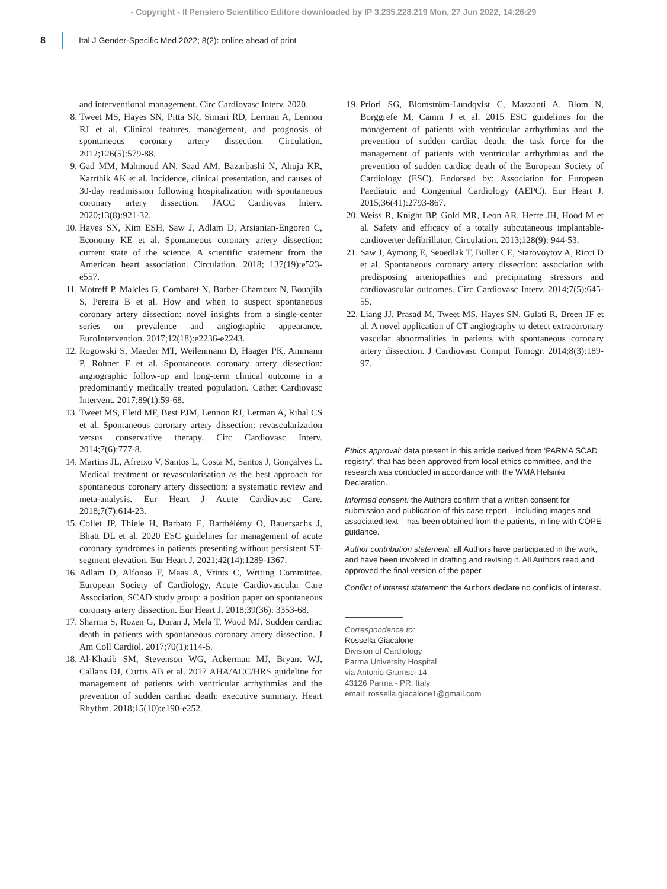- Copyright - Il Pensiero Scientifico Editore downloaded by IP 3.235.228.219 Mon, 27 Jun 2022, 14:26:29
8
Ital J Gender-Specific Med 2022; 8(2): online ahead of print
and interventional management. Circ Cardiovasc Interv. 2020.
8. Tweet MS, Hayes SN, Pitta SR, Simari RD, Lerman A, Lennon RJ et al. Clinical features, management, and prognosis of spontaneous coronary artery dissection. Circulation. 2012;126(5):579-88.
9. Gad MM, Mahmoud AN, Saad AM, Bazarbashi N, Ahuja KR, Karrthik AK et al. Incidence, clinical presentation, and causes of 30-day readmission following hospitalization with spontaneous coronary artery dissection. JACC Cardiovas Interv. 2020;13(8):921-32.
10. Hayes SN, Kim ESH, Saw J, Adlam D, Arsianian-Engoren C, Economy KE et al. Spontaneous coronary artery dissection: current state of the science. A scientific statement from the American heart association. Circulation. 2018; 137(19):e523-e557.
11. Motreff P, Malcles G, Combaret N, Barber-Chamoux N, Bouajila S, Pereira B et al. How and when to suspect spontaneous coronary artery dissection: novel insights from a single-center series on prevalence and angiographic appearance. EuroIntervention. 2017;12(18):e2236-e2243.
12. Rogowski S, Maeder MT, Weilenmann D, Haager PK, Ammann P, Rohner F et al. Spontaneous coronary artery dissection: angiographic follow-up and long-term clinical outcome in a predominantly medically treated population. Cathet Cardiovasc Intervent. 2017;89(1):59-68.
13. Tweet MS, Eleid MF, Best PJM, Lennon RJ, Lerman A, Rihal CS et al. Spontaneous coronary artery dissection: revascularization versus conservative therapy. Circ Cardiovasc Interv. 2014;7(6):777-8.
14. Martins JL, Afreixo V, Santos L, Costa M, Santos J, Gonçalves L. Medical treatment or revascularisation as the best approach for spontaneous coronary artery dissection: a systematic review and meta-analysis. Eur Heart J Acute Cardiovasc Care. 2018;7(7):614-23.
15. Collet JP, Thiele H, Barbato E, Barthélémy O, Bauersachs J, Bhatt DL et al. 2020 ESC guidelines for management of acute coronary syndromes in patients presenting without persistent ST-segment elevation. Eur Heart J. 2021;42(14):1289-1367.
16. Adlam D, Alfonso F, Maas A, Vrints C, Writing Committee. European Society of Cardiology, Acute Cardiovascular Care Association, SCAD study group: a position paper on spontaneous coronary artery dissection. Eur Heart J. 2018;39(36): 3353-68.
17. Sharma S, Rozen G, Duran J, Mela T, Wood MJ. Sudden cardiac death in patients with spontaneous coronary artery dissection. J Am Coll Cardiol. 2017;70(1):114-5.
18. Al-Khatib SM, Stevenson WG, Ackerman MJ, Bryant WJ, Callans DJ, Curtis AB et al. 2017 AHA/ACC/HRS guideline for management of patients with ventricular arrhythmias and the prevention of sudden cardiac death: executive summary. Heart Rhythm. 2018;15(10):e190-e252.
19. Priori SG, Blomström-Lundqvist C, Mazzanti A, Blom N, Borggrefe M, Camm J et al. 2015 ESC guidelines for the management of patients with ventricular arrhythmias and the prevention of sudden cardiac death: the task force for the management of patients with ventricular arrhythmias and the prevention of sudden cardiac death of the European Society of Cardiology (ESC). Endorsed by: Association for European Paediatric and Congenital Cardiology (AEPC). Eur Heart J. 2015;36(41):2793-867.
20. Weiss R, Knight BP, Gold MR, Leon AR, Herre JH, Hood M et al. Safety and efficacy of a totally subcutaneous implantable-cardioverter defibrillator. Circulation. 2013;128(9): 944-53.
21. Saw J, Aymong E, Seoedlak T, Buller CE, Starovoytov A, Ricci D et al. Spontaneous coronary artery dissection: association with predisposing arteriopathies and precipitating stressors and cardiovascular outcomes. Circ Cardiovasc Interv. 2014;7(5):645-55.
22. Liang JJ, Prasad M, Tweet MS, Hayes SN, Gulati R, Breen JF et al. A novel application of CT angiography to detect extracoronary vascular abnormalities in patients with spontaneous coronary artery dissection. J Cardiovasc Comput Tomogr. 2014;8(3):189-97.
Ethics approval: data present in this article derived from ‘PARMA SCAD registry’, that has been approved from local ethics committee, and the research was conducted in accordance with the WMA Helsinki Declaration.
Informed consent: the Authors confirm that a written consent for submission and publication of this case report – including images and associated text – has been obtained from the patients, in line with COPE guidance.
Author contribution statement: all Authors have participated in the work, and have been involved in drafting and revising it. All Authors read and approved the final version of the paper.
Conflict of interest statement: the Authors declare no conflicts of interest.
Correspondence to:
Rossella Giacalone
Division of Cardiology
Parma University Hospital
via Antonio Gramsci 14
43126 Parma - PR, Italy
email: rossella.giacalone1@gmail.com